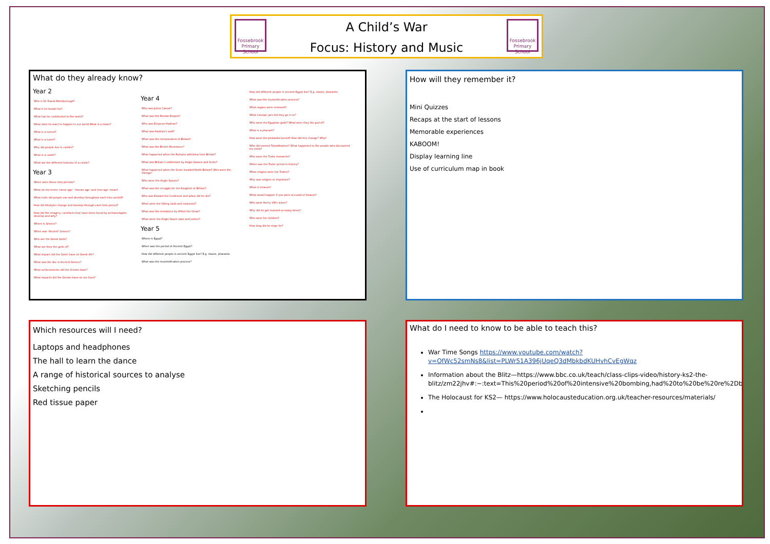Fossebrook Primary School
A Child’s War
Focus: History and Music
Fossebrook Primary School
What do they already know?
Year 2
Who is Sir David Attenborough?
What is he known for?
What has he contributed to the world?
What does he want to happen to our world What is a tower?
What is a tunnel?
What is a turret?
Why did people live in castles?
What is a castle?
What are the different features of a castle?
Year 3
When were these time periods?
What do the terms 'stone age', 'bronze age' and 'iron age' mean?
What tools did people use and develop throughout each time period?
How did lifestyles change and develop through each time period?
How did the imagery / artefacts that have been found by archaeologists develop and why?
Where is Greece?
When was 'Ancient' Greece?
Who are the Greek Gods?
What are they the gods of?
What impact did the Gods' have on Greek life?
What was life like in Ancient Greece?
What achievements did the Greeks have?
What impacts did the Greeks have on our lives?
Year 4
Who was Julius Caesar?
What was the Roman Empire?
Who was Emperor Hadrian?
What was Hadrian's wall?
What was the romanisation of Britain?
What was the British Resistance?
What happened when the Romans withdrew from Britain?
What was Britain's settlement by Anglo-Saxons and Scots?
What happened when the Scots invaded North Britain? Who were the Vikings?
Who were the Anglo Saxons?
What was the struggle for the Kingdom of Britain?
Who was Edward the Confessor and when did he die?
What were the Viking raids and invasions?
What was the resistance by Alfred the Great?
What were the Anglo-Saxon laws and justice?
Year 5
Where is Egypt?
When was the period of Ancient Egypt?
How did different people in ancient Egypt live? E.g. slaves, pharaohs
What was the mummification process?
How did different people in ancient Egypt live? E.g. slaves, pharaohs
What was the mummification process?
What organs were removed?
What Canopic jars did they go in to?
Who were the Egyptian gods? What were they the god of?
What is a pharaoh?
How were the pharaohs buried? How did this change? Why?
Who discovered Tutankhamun? What happened to the people who discovered his tomb?
Who were the Tudor monarchs?
When was the Tudor period in history?
What religion were the Tudors?
Why was religion so important?
What is treason?
What would happen if you were accused of treason?
Who were Henry VIII's wives?
Why did he get married so many times?
Who were his children?
How long did he reign for?
How will they remember it?
Mini Quizzes
Recaps at the start of lessons
Memorable experiences
KABOOM!
Display learning line
Use of curriculum map in book
Which resources will I need?
Laptops and headphones
The hall to learn the dance
A range of historical sources to analyse
Sketching pencils
Red tissue paper
What do I need to know to be able to teach this?
War Time Songs https://www.youtube.com/watch?v=OfWc52smNs8&list=PLWr51A396jUqeQ3dMbkbdKUHvhCvEgWqz
Information about the Blitz—https://www.bbc.co.uk/teach/class-clips-video/history-ks2-the-blitz/zm22jhv#:~:text=This%20period%20of%20intensive%20bombing,had%20to%20be%20re%2Dbuilt.
The Holocaust for KS2— https://www.holocausteducation.org.uk/teacher-resources/materials/